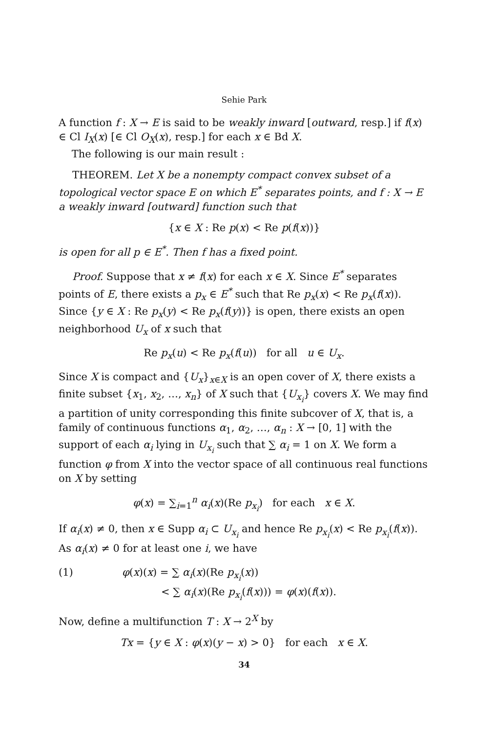Sehie Park
A function f : X → E is said to be weakly inward [outward, resp.] if f(x) ∈ Cl I<sub>X</sub>(x) [∈ Cl O<sub>X</sub>(x), resp.] for each x ∈ Bd X.
The following is our main result :
THEOREM. Let X be a nonempty compact convex subset of a topological vector space E on which E<sup>*</sup> separates points, and f : X → E a weakly inward [outward] function such that
{x ∈ X : Re p(x) < Re p(f(x))}
is open for all p ∈ E<sup>*</sup>. Then f has a fixed point.
Proof. Suppose that x ≠ f(x) for each x ∈ X. Since E<sup>*</sup> separates points of E, there exists a p<sub>x</sub> ∈ E<sup>*</sup> such that Re p<sub>x</sub>(x) < Re p<sub>x</sub>(f(x)). Since {y ∈ X : Re p<sub>x</sub>(y) < Re p<sub>x</sub>(f(y))} is open, there exists an open neighborhood U<sub>x</sub> of x such that
Re p<sub>x</sub>(u) < Re p<sub>x</sub>(f(u)) for all u ∈ U<sub>x</sub>.
Since X is compact and {U<sub>x</sub>}<sub>x∈X</sub> is an open cover of X, there exists a finite subset {x<sub>1</sub>, x<sub>2</sub>, …, x<sub>n</sub>} of X such that {U<sub>x<sub>i</sub></sub>} covers X. We may find a partition of unity corresponding this finite subcover of X, that is, a family of continuous functions α<sub>1</sub>, α<sub>2</sub>, …, α<sub>n</sub> : X → [0, 1] with the support of each α<sub>i</sub> lying in U<sub>x<sub>i</sub></sub> such that ∑ α<sub>i</sub> = 1 on X. We form a function φ from X into the vector space of all continuous real functions on X by setting
φ(x) = ∑<sub>i=1</sub><sup>n</sup> α<sub>i</sub>(x)(Re p<sub>x<sub>i</sub></sub>) for each x ∈ X.
If α<sub>i</sub>(x) ≠ 0, then x ∈ Supp α<sub>i</sub> ⊂ U<sub>x<sub>i</sub></sub> and hence Re p<sub>x<sub>i</sub></sub>(x) < Re p<sub>x<sub>i</sub></sub>(f(x)). As α<sub>i</sub>(x) ≠ 0 for at least one i, we have
(1) φ(x)(x) = ∑ α<sub>i</sub>(x)(Re p<sub>x<sub>i</sub></sub>(x))
< ∑ α<sub>i</sub>(x)(Re p<sub>x<sub>i</sub></sub>(f(x))) = φ(x)(f(x)).
Now, define a multifunction T : X → 2<sup>X</sup> by
Tx = {y ∈ X : φ(x)(y − x) > 0} for each x ∈ X.
34